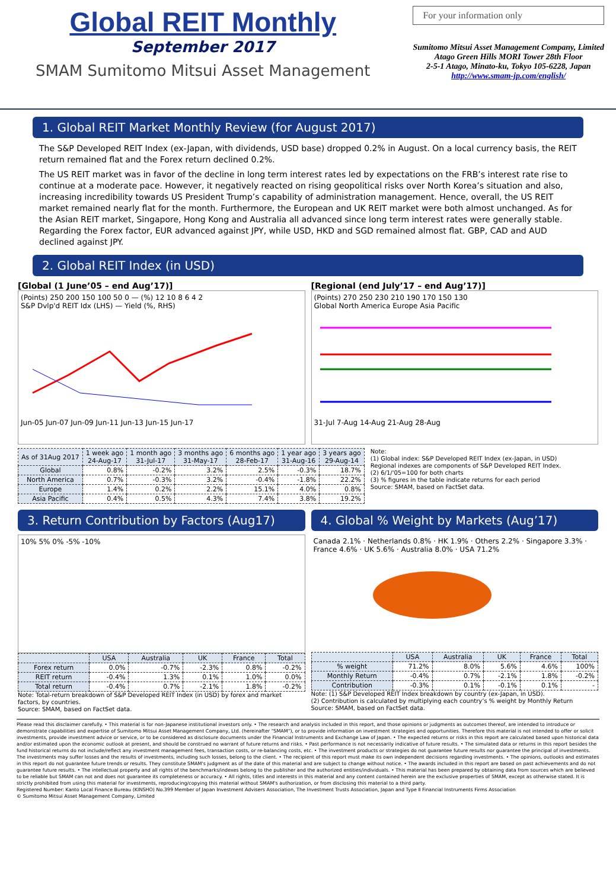Global REIT Monthly
September 2017
SMAM Sumitomo Mitsui Asset Management
For your information only
Sumitomo Mitsui Asset Management Company, Limited
Atago Green Hills MORI Tower 28th Floor
2-5-1 Atago, Minato-ku, Tokyo 105-6228, Japan
http://www.smam-jp.com/english/
1. Global REIT Market Monthly Review (for August 2017)
The S&P Developed REIT Index (ex-Japan, with dividends, USD base) dropped 0.2% in August. On a local currency basis, the REIT return remained flat and the Forex return declined 0.2%.
The US REIT market was in favor of the decline in long term interest rates led by expectations on the FRB’s interest rate rise to continue at a moderate pace. However, it negatively reacted on rising geopolitical risks over North Korea’s situation and also, increasing incredibility towards US President Trump’s capability of administration management. Hence, overall, the US REIT market remained nearly flat for the month. Furthermore, the European and UK REIT market were both almost unchanged. As for the Asian REIT market, Singapore, Hong Kong and Australia all advanced since long term interest rates were generally stable.
Regarding the Forex factor, EUR advanced against JPY, while USD, HKD and SGD remained almost flat. GBP, CAD and AUD declined against JPY.
2. Global REIT Index (in USD)
[Global (1 June’05 – end Aug’17)]
(Points) 250 200 150 100 50 0 — (%) 12 10 8 6 4 2
S&P Dvlp'd REIT Idx (LHS) — Yield (%, RHS)
Jun-05 Jun-07 Jun-09 Jun-11 Jun-13 Jun-15 Jun-17
[Regional (end July’17 – end Aug’17)]
(Points) 270 250 230 210 190 170 150 130
Global North America Europe Asia Pacific
31-Jul 7-Aug 14-Aug 21-Aug 28-Aug
| As of 31Aug 2017 | 1 week ago 24-Aug-17 | 1 month ago 31-Jul-17 | 3 months ago 31-May-17 | 6 months ago 28-Feb-17 | 1 year ago 31-Aug-16 | 3 years ago 29-Aug-14 |
| --- | --- | --- | --- | --- | --- | --- |
| Global | 0.8% | -0.2% | 3.2% | 2.5% | -0.3% | 18.7% |
| North America | 0.7% | -0.3% | 3.2% | -0.4% | -1.8% | 22.2% |
| Europe | 1.4% | 0.2% | 2.2% | 15.1% | 4.0% | 0.8% |
| Asia Pacific | 0.4% | 0.5% | 4.3% | 7.4% | 3.8% | 19.2% |
Note:
(1) Global index: S&P Developed REIT Index (ex-Japan, in USD)
Regional indexes are components of S&P Developed REIT Index.
(2) 6/1/'05=100 for both charts
(3) % figures in the table indicate returns for each period
Source: SMAM, based on FactSet data.
3. Return Contribution by Factors (Aug17)
10% 5% 0% -5% -10%
| | USA | Australia | UK | France | Total |
| --- | --- | --- | --- | --- | --- |
| Forex return | 0.0% | -0.7% | -2.3% | 0.8% | -0.2% |
| REIT return | -0.4% | 1.3% | 0.1% | 1.0% | 0.0% |
| Total return | -0.4% | 0.7% | -2.1% | 1.8% | -0.2% |
Note: Total-return breakdown of S&P Developed REIT Index (in USD) by forex and market factors, by countries.
Source: SMAM, based on FactSet data.
4. Global % Weight by Markets (Aug’17)
Canada 2.1% · Netherlands 0.8% · HK 1.9% · Others 2.2% · Singapore 3.3% · France 4.6% · UK 5.6% · Australia 8.0% · USA 71.2%
| | USA | Australia | UK | France | Total |
| --- | --- | --- | --- | --- | --- |
| % weight | 71.2% | 8.0% | 5.6% | 4.6% | 100% |
| Monthly Return | -0.4% | 0.7% | -2.1% | 1.8% | -0.2% |
| Contribution | -0.3% | 0.1% | -0.1% | 0.1% | - |
Note: (1) S&P Developed REIT Index breakdown by country (ex-Japan, in USD).
(2) Contribution is calculated by multiplying each country’s % weight by Monthly Return
Source: SMAM, based on FactSet data.
Please read this disclaimer carefully. • This material is for non-Japanese institutional investors only. • The research and analysis included in this report, and those opinions or judgments as outcomes thereof, are intended to introduce or demonstrate capabilities and expertise of Sumitomo Mitsui Asset Management Company, Ltd. (hereinafter "SMAM"), or to provide information on investment strategies and opportunities. Therefore this material is not intended to offer or solicit investments, provide investment advice or service, or to be considered as disclosure documents under the Financial Instruments and Exchange Law of Japan. • The expected returns or risks in this report are calculated based upon historical data and/or estimated upon the economic outlook at present, and should be construed no warrant of future returns and risks. • Past performance is not necessarily indicative of future results. • The simulated data or returns in this report besides the fund historical returns do not include/reflect any investment management fees, transaction costs, or re-balancing costs, etc. • The investment products or strategies do not guarantee future results nor guarantee the principal of investments. The investments may suffer losses and the results of investments, including such losses, belong to the client. • The recipient of this report must make its own independent decisions regarding investments. • The opinions, outlooks and estimates in this report do not guarantee future trends or results. They constitute SMAM's judgment as of the date of this material and are subject to change without notice. • The awards included in this report are based on past achievements and do not guarantee future results. • The intellectual property and all rights of the benchmarks/indexes belong to the publisher and the authorized entities/individuals. • This material has been prepared by obtaining data from sources which are believed to be reliable but SMAM can not and does not guarantee its completeness or accuracy. • All rights, titles and interests in this material and any content contained herein are the exclusive properties of SMAM, except as otherwise stated. It is strictly prohibited from using this material for investments, reproducing/copying this material without SMAM's authorization, or from disclosing this material to a third party.
Registered Number: Kanto Local Finance Bureau (KINSHO) No.399 Member of Japan Investment Advisers Association, The Investment Trusts Association, Japan and Type Ⅱ Financial Instruments Firms Association
© Sumitomo Mitsui Asset Management Company, Limited